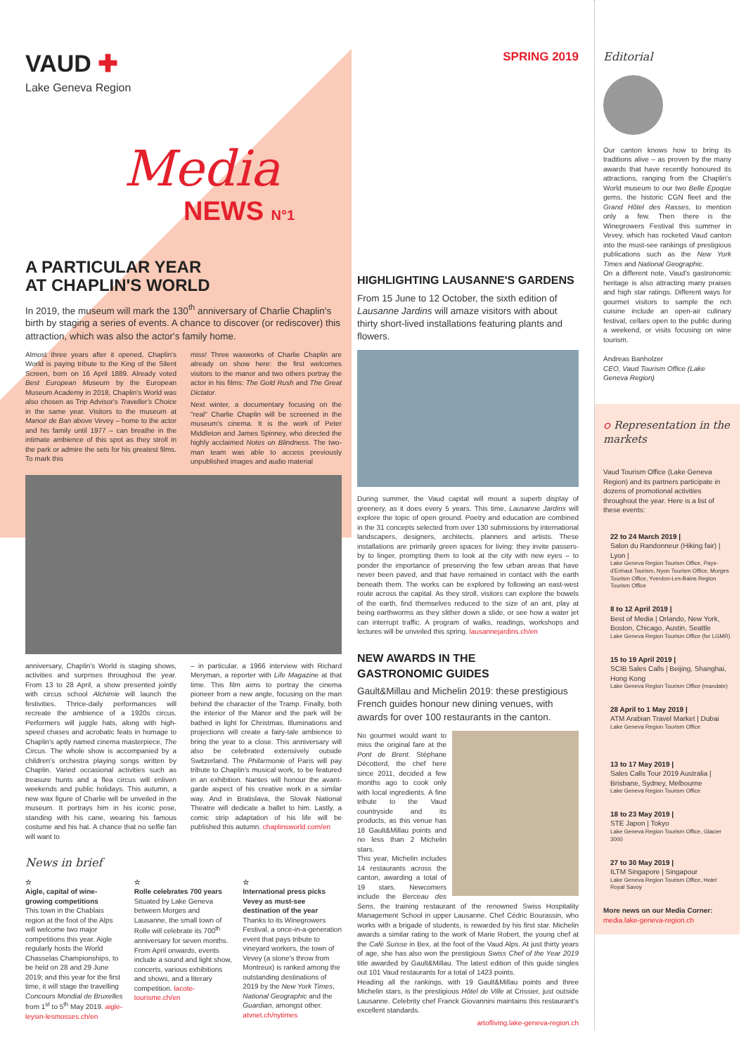VAUD ✚
Lake Geneva Region
Media
NEWS N°1
A PARTICULAR YEAR
AT CHAPLIN'S WORLD
In 2019, the museum will mark the 130<sup>th</sup> anniversary of Charlie Chaplin's birth by staging a series of events. A chance to discover (or rediscover) this attraction, which was also the actor's family home.
Almost three years after it opened, Chaplin's World is paying tribute to the King of the Silent Screen, born on 16 April 1889. Already voted Best European Museum by the European Museum Academy in 2018, Chaplin's World was also chosen as Trip Advisor's Traveller's Choice in the same year. Visitors to the museum at Manoir de Ban above Vevey – home to the actor and his family until 1977 – can breathe in the intimate ambience of this spot as they stroll in the park or admire the sets for his greatest films. To mark this
miss! Three waxworks of Charlie Chaplin are already on show here: the first welcomes visitors to the manor and two others portray the actor in his films: The Gold Rush and The Great Dictator.
Next winter, a documentary focusing on the "real" Charlie Chaplin will be screened in the museum's cinema. It is the work of Peter Middleton and James Spinney, who directed the highly acclaimed Notes on Blindness. The two-man team was able to access previously unpublished images and audio material
anniversary, Chaplin's World is staging shows, activities and surprises throughout the year. From 13 to 28 April, a show presented jointly with circus school Alchimie will launch the festivities. Thrice-daily performances will recreate the ambience of a 1920s circus. Performers will juggle hats, along with high-speed chases and acrobatic feats in homage to Chaplin's aptly named cinema masterpiece, The Circus. The whole show is accompanied by a children's orchestra playing songs written by Chaplin. Varied occasional activities such as treasure hunts and a flea circus will enliven weekends and public holidays. This autumn, a new wax figure of Charlie will be unveiled in the museum. It portrays him in his iconic pose, standing with his cane, wearing his famous costume and his hat. A chance that no selfie fan will want to
– in particular, a 1966 interview with Richard Meryman, a reporter with Life Magazine at that time. This film aims to portray the cinema pioneer from a new angle, focusing on the man behind the character of the Tramp. Finally, both the interior of the Manor and the park will be bathed in light for Christmas. Illuminations and projections will create a fairy-tale ambience to bring the year to a close. This anniversary will also be celebrated extensively outside Switzerland. The Philarmonie of Paris will pay tribute to Chaplin's musical work, to be featured in an exhibition. Nantes will honour the avant-garde aspect of his creative work in a similar way. And in Bratislava, the Slovak National Theatre will dedicate a ballet to him. Lastly, a comic strip adaptation of his life will be published this autumn. chaplinsworld.com/en
News in brief
☆
Aigle, capital of wine-growing competitions
This town in the Chablais region at the foot of the Alps will welcome two major competitions this year. Aigle regularly hosts the World Chasselas Championships, to be held on 28 and 29 June 2019; and this year for the first time, it will stage the travelling Concours Mondial de Bruxelles from 1<sup>st</sup> to 5<sup>th</sup> May 2019. aigle-leysin-lesmosses.ch/en
☆
Rolle celebrates 700 years
Situated by Lake Geneva between Morges and Lausanne, the small town of Rolle will celebrate its 700<sup>th</sup> anniversary for seven months. From April onwards, events include a sound and light show, concerts, various exhibitions and shows, and a literary competition. lacote-tourisme.ch/en
☆
International press picks Vevey as must-see destination of the year
Thanks to its Winegrowers Festival, a once-in-a-generation event that pays tribute to vineyard workers, the town of Vevey (a stone's throw from Montreux) is ranked among the outstanding destinations of 2019 by the New York Times, National Geographic and the Guardian, amongst other. atvnet.ch/nytimes
SPRING 2019
HIGHLIGHTING LAUSANNE'S GARDENS
From 15 June to 12 October, the sixth edition of Lausanne Jardins will amaze visitors with about thirty short-lived installations featuring plants and flowers.
During summer, the Vaud capital will mount a superb display of greenery, as it does every 5 years. This time, Lausanne Jardins will explore the topic of open ground. Poetry and education are combined in the 31 concepts selected from over 130 submissions by international landscapers, designers, architects, planners and artists. These installations are primarily green spaces for living: they invite passers-by to linger, prompting them to look at the city with new eyes – to ponder the importance of preserving the few urban areas that have never been paved, and that have remained in contact with the earth beneath them. The works can be explored by following an east-west route across the capital. As they stroll, visitors can explore the bowels of the earth, find themselves reduced to the size of an ant, play at being earthworms as they slither down a slide, or see how a water jet can interrupt traffic. A program of walks, readings, workshops and lectures will be unveiled this spring. lausannejardins.ch/en
NEW AWARDS IN THE
GASTRONOMIC GUIDES
Gault&Millau and Michelin 2019: these prestigious French guides honour new dining venues, with awards for over 100 restaurants in the canton.
No gourmet would want to miss the original fare at the Pont de Brent. Stéphane Décotterd, the chef here since 2011, decided a few months ago to cook only with local ingredients. A fine tribute to the Vaud countryside and its products, as this venue has 18 Gault&Millau points and no less than 2 Michelin stars.
This year, Michelin includes 14 restaurants across the canton, awarding a total of 19 stars. Newcomers include the Berceau des Sens, the training restaurant of the renowned Swiss Hospitality Management School in upper Lausanne. Chef Cédric Bourassin, who works with a brigade of students, is rewarded by his first star. Michelin awards a similar rating to the work of Marie Robert, the young chef at the Café Suisse in Bex, at the foot of the Vaud Alps. At just thirty years of age, she has also won the prestigious Swiss Chef of the Year 2019 title awarded by Gault&Millau. The latest edition of this guide singles out 101 Vaud restaurants for a total of 1423 points.
Heading all the rankings, with 19 Gault&Millau points and three Michelin stars, is the prestigious Hôtel de Ville at Crissier, just outside Lausanne. Celebrity chef Franck Giovannini maintains this restaurant's excellent standards.
artofliving.lake-geneva-region.ch
Editorial
Our canton knows how to bring its traditions alive – as proven by the many awards that have recently honoured its attractions, ranging from the Chaplin's World museum to our two Belle Epoque gems, the historic CGN fleet and the Grand Hôtel des Rasses, to mention only a few. Then there is the Winegrowers Festival this summer in Vevey, which has rocketed Vaud canton into the must-see rankings of prestigious publications such as the New York Times and National Geographic.
On a different note, Vaud's gastronomic heritage is also attracting many praises and high star ratings. Different ways for gourmet visitors to sample the rich cuisine include an open-air culinary festival, cellars open to the public during a weekend, or visits focusing on wine tourism.
Andreas Banholzer
CEO, Vaud Tourism Office (Lake Geneva Region)
ဝ Representation in the markets
Vaud Tourism Office (Lake Geneva Region) and its partners participate in dozens of promotional activities throughout the year. Here is a list of these events:
22 to 24 March 2019 |
Salon du Randonneur (Hiking fair) | Lyon |
Lake Geneva Region Tourism Office, Pays-d'Enhaut Tourism, Nyon Tourism Office, Morges Tourism Office, Yverdon-Les-Bains Region Tourism Office
8 to 12 April 2019 |
Best of Media | Orlando, New York, Boston, Chicago, Austin, Seattle
Lake Geneva Region Tourism Office (for LGMR)
15 to 19 April 2019 |
SCIB Sales Calls | Beijing, Shanghai, Hong Kong
Lake Geneva Region Tourism Office (mandate)
28 April to 1 May 2019 |
ATM Arabian Travel Market | Dubai
Lake Geneva Region Tourism Office
13 to 17 May 2019 |
Sales Calls Tour 2019 Australia | Brisbane, Sydney, Melbourne
Lake Geneva Region Tourism Office
18 to 23 May 2019 |
STE Japon | Tokyo
Lake Geneva Region Tourism Office, Glacier 3000
27 to 30 May 2019 |
ILTM Singapore | Singapour
Lake Geneva Region Tourism Office, Hotel Royal Savoy
More news on our Media Corner:
media.lake-geneva-region.ch